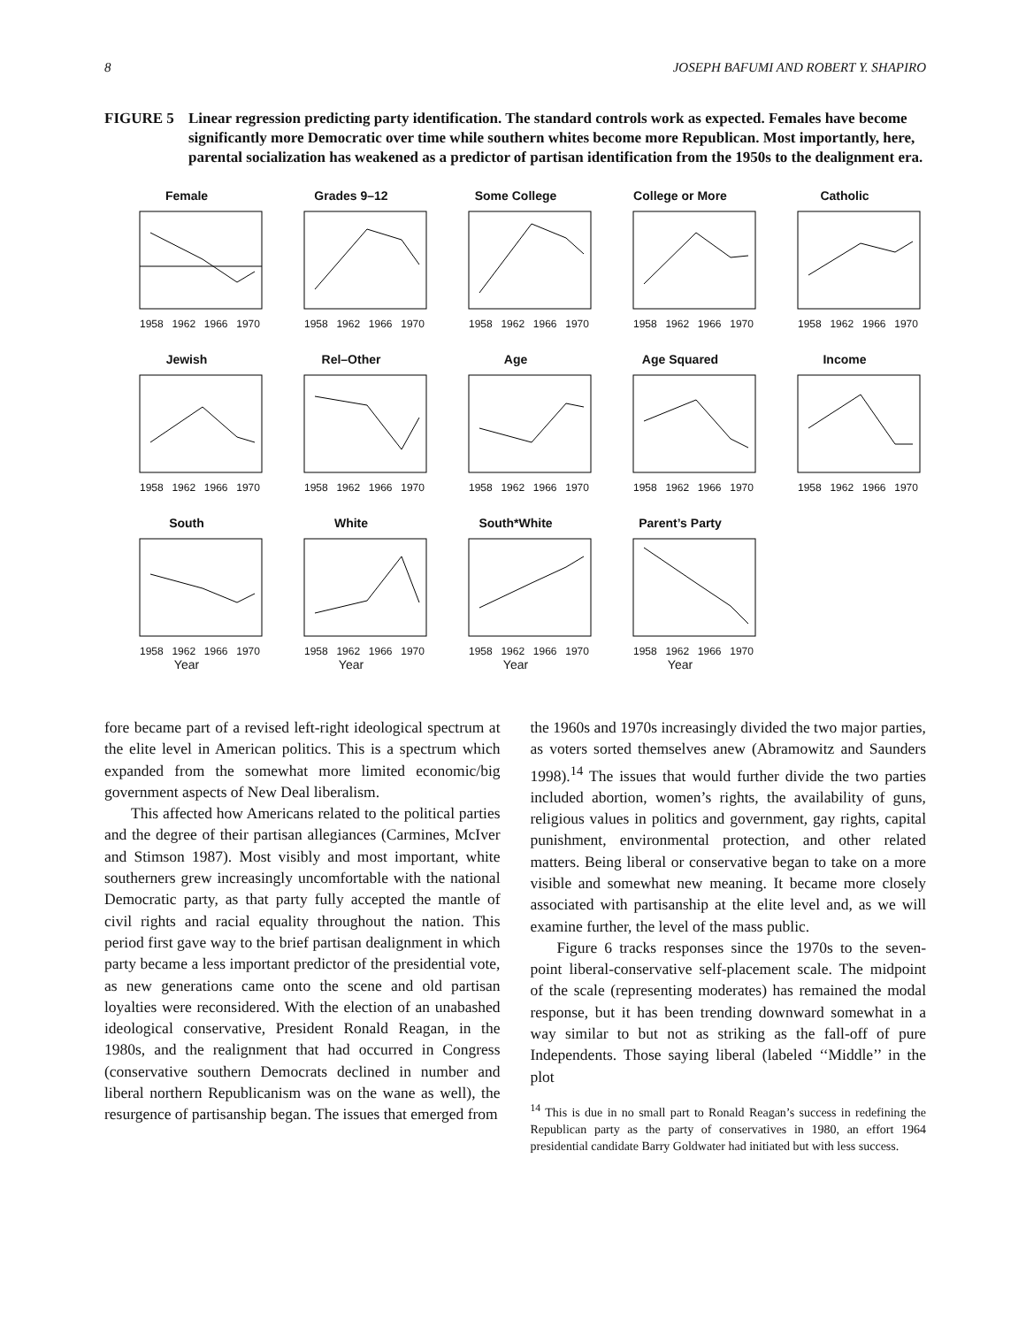8 JOSEPH BAFUMI AND ROBERT Y. SHAPIRO
FIGURE 5 Linear regression predicting party identification. The standard controls work as expected. Females have become significantly more Democratic over time while southern whites become more Republican. Most importantly, here, parental socialization has weakened as a predictor of partisan identification from the 1950s to the dealignment era.
Female
1958 1962 1966 1970
Grades 9–12
1958 1962 1966 1970
Some College
1958 1962 1966 1970
College or More
1958 1962 1966 1970
Catholic
1958 1962 1966 1970
Jewish
1958 1962 1966 1970
Rel–Other
1958 1962 1966 1970
Age
1958 1962 1966 1970
Age Squared
1958 1962 1966 1970
Income
1958 1962 1966 1970
South
1958 1962 1966 1970
Year
White
1958 1962 1966 1970
Year
South*White
1958 1962 1966 1970
Year
Parent’s Party
1958 1962 1966 1970
Year
fore became part of a revised left-right ideological spectrum at the elite level in American politics. This is a spectrum which expanded from the somewhat more limited economic/big government aspects of New Deal liberalism.
This affected how Americans related to the political parties and the degree of their partisan allegiances (Carmines, McIver and Stimson 1987). Most visibly and most important, white southerners grew increasingly uncomfortable with the national Democratic party, as that party fully accepted the mantle of civil rights and racial equality throughout the nation. This period first gave way to the brief partisan dealignment in which party became a less important predictor of the presidential vote, as new generations came onto the scene and old partisan loyalties were reconsidered. With the election of an unabashed ideological conservative, President Ronald Reagan, in the 1980s, and the realignment that had occurred in Congress (conservative southern Democrats declined in number and liberal northern Republicanism was on the wane as well), the resurgence of partisanship began. The issues that emerged from
the 1960s and 1970s increasingly divided the two major parties, as voters sorted themselves anew (Abramowitz and Saunders 1998).<sup>14</sup> The issues that would further divide the two parties included abortion, women’s rights, the availability of guns, religious values in politics and government, gay rights, capital punishment, environmental protection, and other related matters. Being liberal or conservative began to take on a more visible and somewhat new meaning. It became more closely associated with partisanship at the elite level and, as we will examine further, the level of the mass public.
Figure 6 tracks responses since the 1970s to the seven-point liberal-conservative self-placement scale. The midpoint of the scale (representing moderates) has remained the modal response, but it has been trending downward somewhat in a way similar to but not as striking as the fall-off of pure Independents. Those saying liberal (labeled ‘‘Middle’’ in the plot
<sup>14</sup> This is due in no small part to Ronald Reagan’s success in redefining the Republican party as the party of conservatives in 1980, an effort 1964 presidential candidate Barry Goldwater had initiated but with less success.